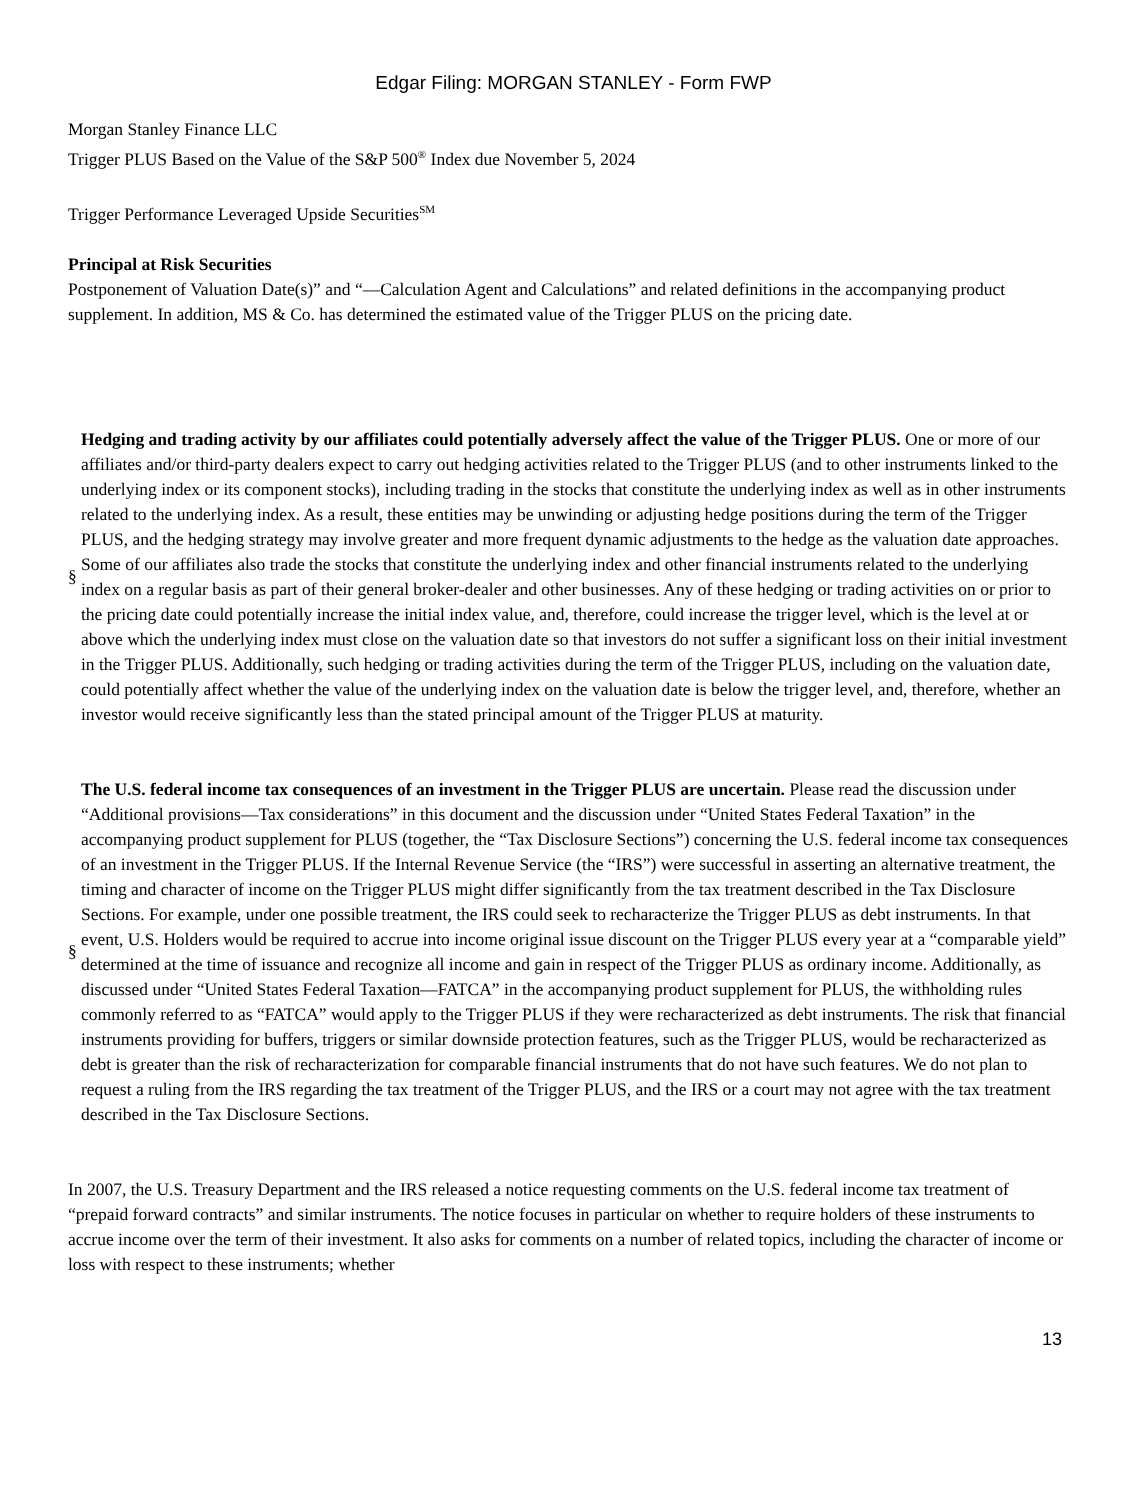Edgar Filing: MORGAN STANLEY - Form FWP
Morgan Stanley Finance LLC
Trigger PLUS Based on the Value of the S&P 500<sup>®</sup> Index due November 5, 2024
Trigger Performance Leveraged Upside Securities<sup>SM</sup>
Principal at Risk Securities
Postponement of Valuation Date(s)” and “—Calculation Agent and Calculations” and related definitions in the accompanying product supplement. In addition, MS & Co. has determined the estimated value of the Trigger PLUS on the pricing date.
§ Hedging and trading activity by our affiliates could potentially adversely affect the value of the Trigger PLUS. One or more of our affiliates and/or third-party dealers expect to carry out hedging activities related to the Trigger PLUS (and to other instruments linked to the underlying index or its component stocks), including trading in the stocks that constitute the underlying index as well as in other instruments related to the underlying index. As a result, these entities may be unwinding or adjusting hedge positions during the term of the Trigger PLUS, and the hedging strategy may involve greater and more frequent dynamic adjustments to the hedge as the valuation date approaches. Some of our affiliates also trade the stocks that constitute the underlying index and other financial instruments related to the underlying index on a regular basis as part of their general broker-dealer and other businesses. Any of these hedging or trading activities on or prior to the pricing date could potentially increase the initial index value, and, therefore, could increase the trigger level, which is the level at or above which the underlying index must close on the valuation date so that investors do not suffer a significant loss on their initial investment in the Trigger PLUS. Additionally, such hedging or trading activities during the term of the Trigger PLUS, including on the valuation date, could potentially affect whether the value of the underlying index on the valuation date is below the trigger level, and, therefore, whether an investor would receive significantly less than the stated principal amount of the Trigger PLUS at maturity.
§ The U.S. federal income tax consequences of an investment in the Trigger PLUS are uncertain. Please read the discussion under “Additional provisions—Tax considerations” in this document and the discussion under “United States Federal Taxation” in the accompanying product supplement for PLUS (together, the “Tax Disclosure Sections”) concerning the U.S. federal income tax consequences of an investment in the Trigger PLUS. If the Internal Revenue Service (the “IRS”) were successful in asserting an alternative treatment, the timing and character of income on the Trigger PLUS might differ significantly from the tax treatment described in the Tax Disclosure Sections. For example, under one possible treatment, the IRS could seek to recharacterize the Trigger PLUS as debt instruments. In that event, U.S. Holders would be required to accrue into income original issue discount on the Trigger PLUS every year at a “comparable yield” determined at the time of issuance and recognize all income and gain in respect of the Trigger PLUS as ordinary income. Additionally, as discussed under “United States Federal Taxation—FATCA” in the accompanying product supplement for PLUS, the withholding rules commonly referred to as “FATCA” would apply to the Trigger PLUS if they were recharacterized as debt instruments. The risk that financial instruments providing for buffers, triggers or similar downside protection features, such as the Trigger PLUS, would be recharacterized as debt is greater than the risk of recharacterization for comparable financial instruments that do not have such features. We do not plan to request a ruling from the IRS regarding the tax treatment of the Trigger PLUS, and the IRS or a court may not agree with the tax treatment described in the Tax Disclosure Sections.
In 2007, the U.S. Treasury Department and the IRS released a notice requesting comments on the U.S. federal income tax treatment of “prepaid forward contracts” and similar instruments. The notice focuses in particular on whether to require holders of these instruments to accrue income over the term of their investment. It also asks for comments on a number of related topics, including the character of income or loss with respect to these instruments; whether
13